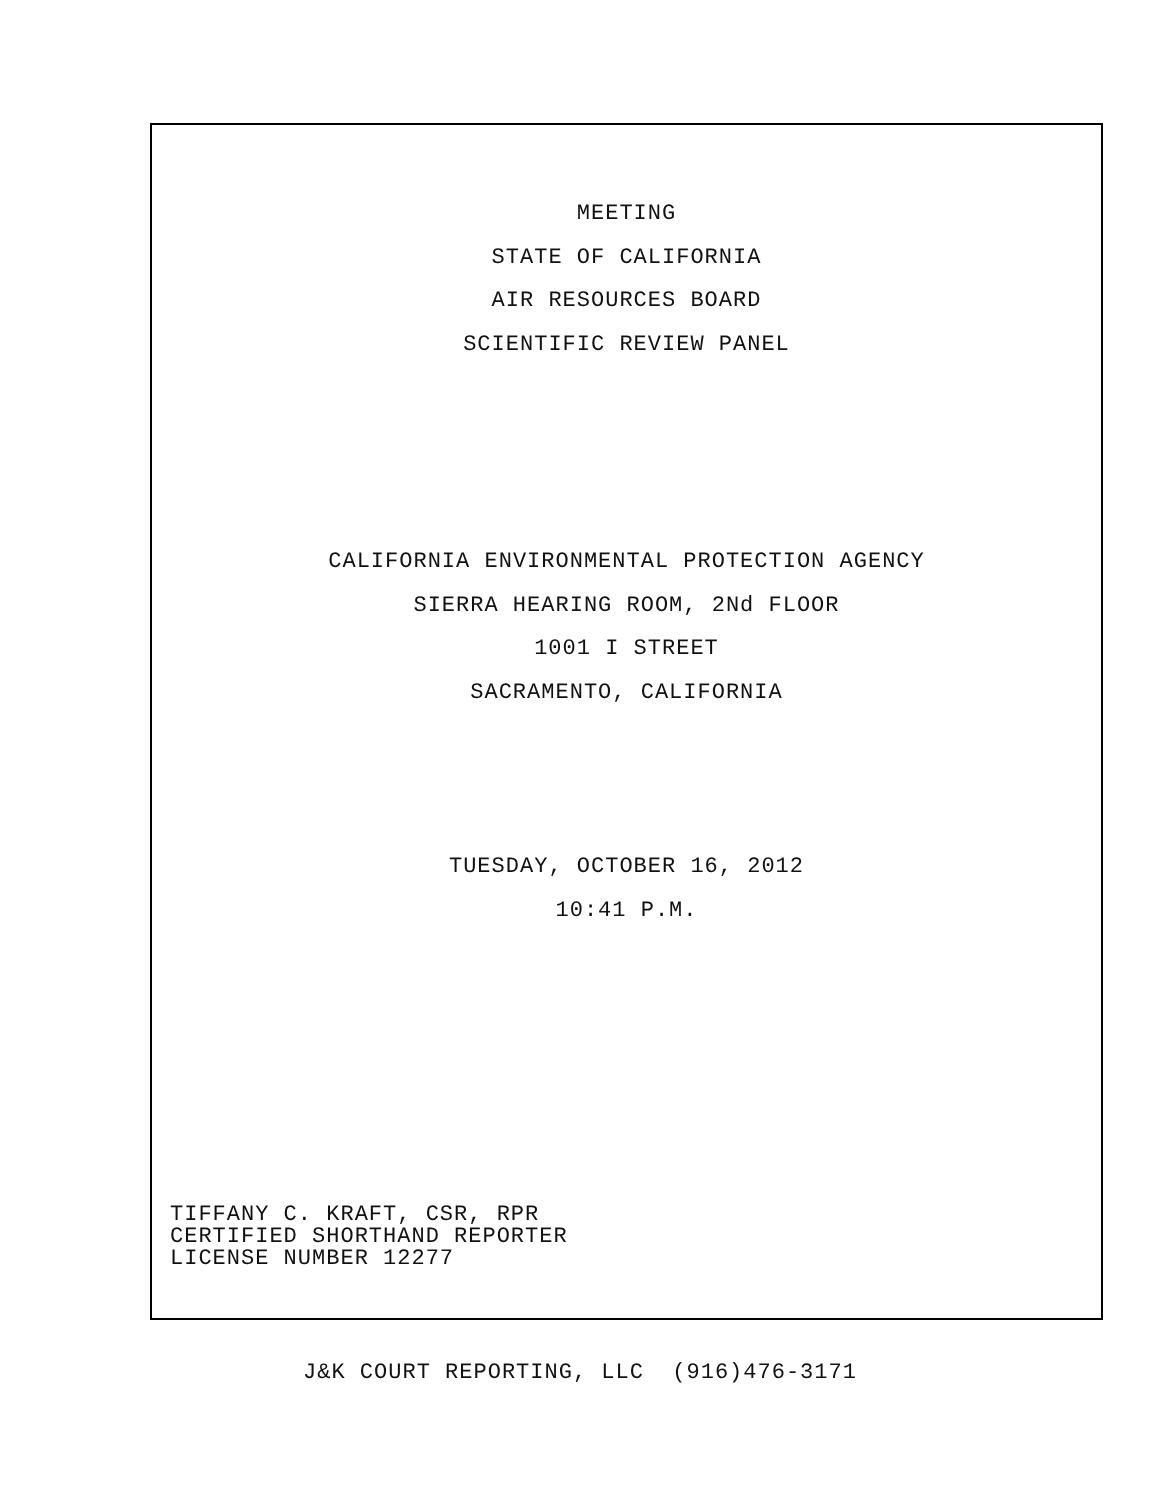MEETING
STATE OF CALIFORNIA
AIR RESOURCES BOARD
SCIENTIFIC REVIEW PANEL
CALIFORNIA ENVIRONMENTAL PROTECTION AGENCY
SIERRA HEARING ROOM, 2Nd FLOOR
1001 I STREET
SACRAMENTO, CALIFORNIA
TUESDAY, OCTOBER 16, 2012
10:41 P.M.
TIFFANY C. KRAFT, CSR, RPR
CERTIFIED SHORTHAND REPORTER
LICENSE NUMBER 12277
J&K COURT REPORTING, LLC (916)476-3171